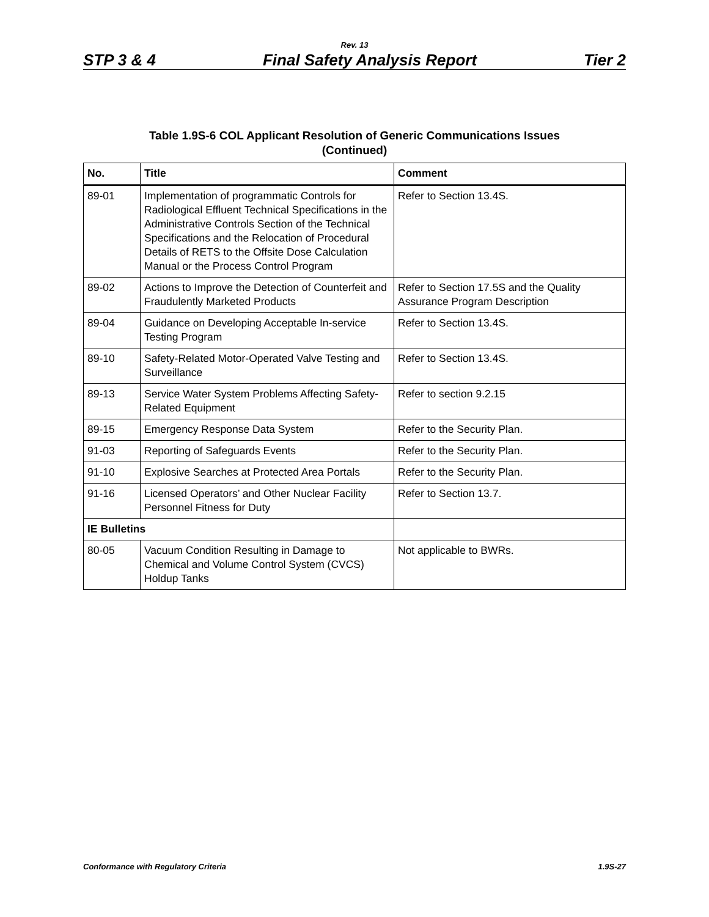Rev. 13
STP 3 & 4 Final Safety Analysis Report Tier 2
Table 1.9S-6 COL Applicant Resolution of Generic Communications Issues
(Continued)
| No. | Title | Comment |
| --- | --- | --- |
| 89-01 | Implementation of programmatic Controls for Radiological Effluent Technical Specifications in the Administrative Controls Section of the Technical Specifications and the Relocation of Procedural Details of RETS to the Offsite Dose Calculation Manual or the Process Control Program | Refer to Section 13.4S. |
| 89-02 | Actions to Improve the Detection of Counterfeit and Fraudulently Marketed Products | Refer to Section 17.5S and the Quality Assurance Program Description |
| 89-04 | Guidance on Developing Acceptable In-service Testing Program | Refer to Section 13.4S. |
| 89-10 | Safety-Related Motor-Operated Valve Testing and Surveillance | Refer to Section 13.4S. |
| 89-13 | Service Water System Problems Affecting Safety-Related Equipment | Refer to section 9.2.15 |
| 89-15 | Emergency Response Data System | Refer to the Security Plan. |
| 91-03 | Reporting of Safeguards Events | Refer to the Security Plan. |
| 91-10 | Explosive Searches at Protected Area Portals | Refer to the Security Plan. |
| 91-16 | Licensed Operators’ and Other Nuclear Facility Personnel Fitness for Duty | Refer to Section 13.7. |
| IE Bulletins | | |
| 80-05 | Vacuum Condition Resulting in Damage to Chemical and Volume Control System (CVCS) Holdup Tanks | Not applicable to BWRs. |
Conformance with Regulatory Criteria 1.9S-27